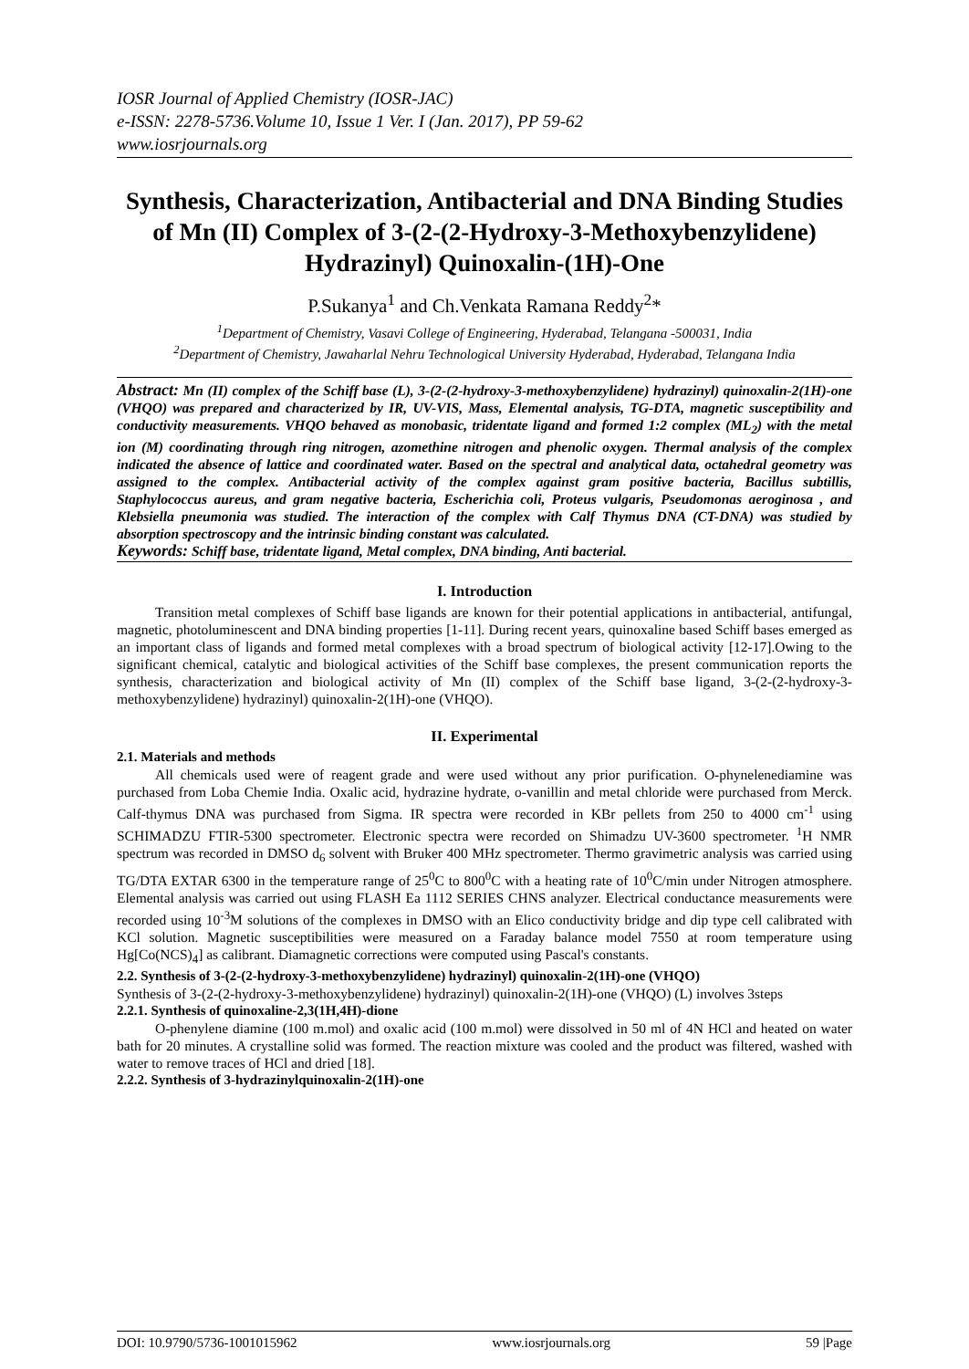IOSR Journal of Applied Chemistry (IOSR-JAC)
e-ISSN: 2278-5736.Volume 10, Issue 1 Ver. I (Jan. 2017), PP 59-62
www.iosrjournals.org
Synthesis, Characterization, Antibacterial and DNA Binding Studies of Mn (II) Complex of 3-(2-(2-Hydroxy-3-Methoxybenzylidene) Hydrazinyl) Quinoxalin-(1H)-One
P.Sukanya<sup>1</sup> and Ch.Venkata Ramana Reddy<sup>2</sup>*
<sup>1</sup> Department of Chemistry, Vasavi College of Engineering, Hyderabad, Telangana -500031, India
<sup>2</sup> Department of Chemistry, Jawaharlal Nehru Technological University Hyderabad, Hyderabad, Telangana India
Abstract: Mn (II) complex of the Schiff base (L), 3-(2-(2-hydroxy-3-methoxybenzylidene) hydrazinyl) quinoxalin-2(1H)-one (VHQO) was prepared and characterized by IR, UV-VIS, Mass, Elemental analysis, TG-DTA, magnetic susceptibility and conductivity measurements. VHQO behaved as monobasic, tridentate ligand and formed 1:2 complex (ML<sub>2</sub>) with the metal ion (M) coordinating through ring nitrogen, azomethine nitrogen and phenolic oxygen. Thermal analysis of the complex indicated the absence of lattice and coordinated water. Based on the spectral and analytical data, octahedral geometry was assigned to the complex. Antibacterial activity of the complex against gram positive bacteria, Bacillus subtillis, Staphylococcus aureus, and gram negative bacteria, Escherichia coli, Proteus vulgaris, Pseudomonas aeroginosa , and Klebsiella pneumonia was studied. The interaction of the complex with Calf Thymus DNA (CT-DNA) was studied by absorption spectroscopy and the intrinsic binding constant was calculated.
Keywords: Schiff base, tridentate ligand, Metal complex, DNA binding, Anti bacterial.
I. Introduction
Transition metal complexes of Schiff base ligands are known for their potential applications in antibacterial, antifungal, magnetic, photoluminescent and DNA binding properties [1-11]. During recent years, quinoxaline based Schiff bases emerged as an important class of ligands and formed metal complexes with a broad spectrum of biological activity [12-17].Owing to the significant chemical, catalytic and biological activities of the Schiff base complexes, the present communication reports the synthesis, characterization and biological activity of Mn (II) complex of the Schiff base ligand, 3-(2-(2-hydroxy-3-methoxybenzylidene) hydrazinyl) quinoxalin-2(1H)-one (VHQO).
II. Experimental
2.1. Materials and methods
All chemicals used were of reagent grade and were used without any prior purification. O-phynelenediamine was purchased from Loba Chemie India. Oxalic acid, hydrazine hydrate, o-vanillin and metal chloride were purchased from Merck. Calf-thymus DNA was purchased from Sigma. IR spectra were recorded in KBr pellets from 250 to 4000 cm<sup>-1</sup> using SCHIMADZU FTIR-5300 spectrometer. Electronic spectra were recorded on Shimadzu UV-3600 spectrometer. <sup>1</sup>H NMR spectrum was recorded in DMSO d<sub>6</sub> solvent with Bruker 400 MHz spectrometer. Thermo gravimetric analysis was carried using TG/DTA EXTAR 6300 in the temperature range of 25<sup>0</sup>C to 800<sup>0</sup>C with a heating rate of 10<sup>0</sup>C/min under Nitrogen atmosphere. Elemental analysis was carried out using FLASH Ea 1112 SERIES CHNS analyzer. Electrical conductance measurements were recorded using 10<sup>-3</sup>M solutions of the complexes in DMSO with an Elico conductivity bridge and dip type cell calibrated with KCl solution. Magnetic susceptibilities were measured on a Faraday balance model 7550 at room temperature using Hg[Co(NCS)<sub>4</sub>] as calibrant. Diamagnetic corrections were computed using Pascal's constants.
2.2. Synthesis of 3-(2-(2-hydroxy-3-methoxybenzylidene) hydrazinyl) quinoxalin-2(1H)-one (VHQO)
Synthesis of 3-(2-(2-hydroxy-3-methoxybenzylidene) hydrazinyl) quinoxalin-2(1H)-one (VHQO) (L) involves 3steps
2.2.1. Synthesis of quinoxaline-2,3(1H,4H)-dione
O-phenylene diamine (100 m.mol) and oxalic acid (100 m.mol) were dissolved in 50 ml of 4N HCl and heated on water bath for 20 minutes. A crystalline solid was formed. The reaction mixture was cooled and the product was filtered, washed with water to remove traces of HCl and dried [18].
2.2.2. Synthesis of 3-hydrazinylquinoxalin-2(1H)-one
DOI: 10.9790/5736-1001015962 www.iosrjournals.org 59 |Page